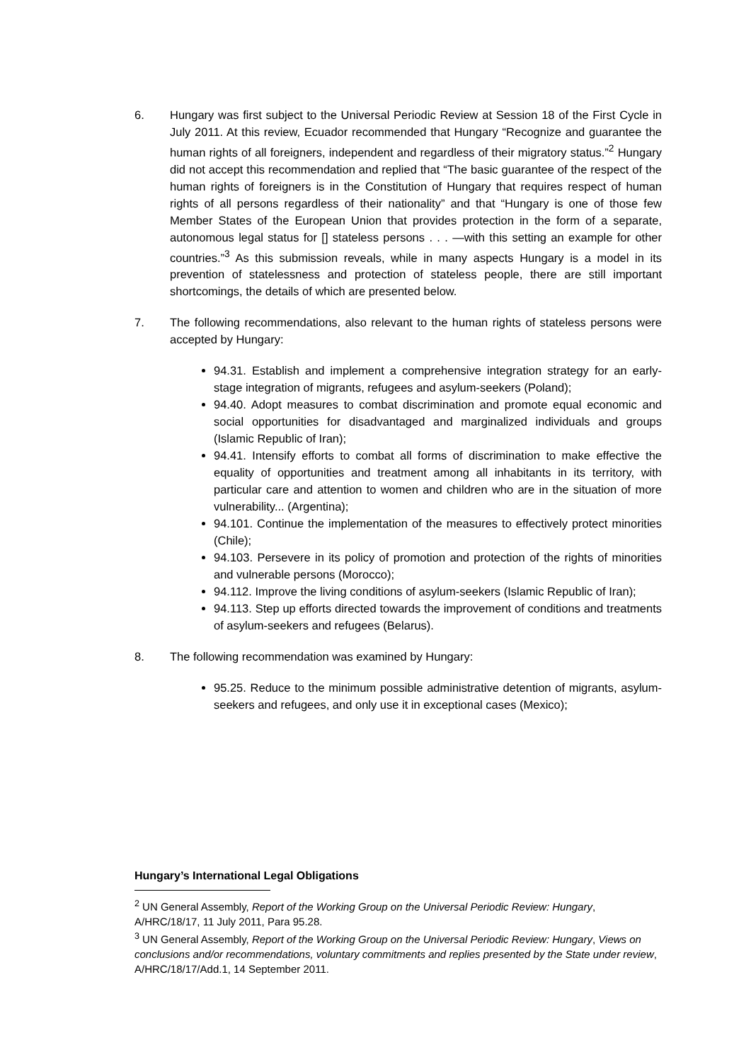6. Hungary was first subject to the Universal Periodic Review at Session 18 of the First Cycle in July 2011. At this review, Ecuador recommended that Hungary “Recognize and guarantee the human rights of all foreigners, independent and regardless of their migratory status.”<sup>2</sup> Hungary did not accept this recommendation and replied that “The basic guarantee of the respect of the human rights of foreigners is in the Constitution of Hungary that requires respect of human rights of all persons regardless of their nationality” and that “Hungary is one of those few Member States of the European Union that provides protection in the form of a separate, autonomous legal status for [] stateless persons . . . —with this setting an example for other countries.”<sup>3</sup> As this submission reveals, while in many aspects Hungary is a model in its prevention of statelessness and protection of stateless people, there are still important shortcomings, the details of which are presented below.
7. The following recommendations, also relevant to the human rights of stateless persons were accepted by Hungary:
94.31. Establish and implement a comprehensive integration strategy for an early-stage integration of migrants, refugees and asylum-seekers (Poland);
94.40. Adopt measures to combat discrimination and promote equal economic and social opportunities for disadvantaged and marginalized individuals and groups (Islamic Republic of Iran);
94.41. Intensify efforts to combat all forms of discrimination to make effective the equality of opportunities and treatment among all inhabitants in its territory, with particular care and attention to women and children who are in the situation of more vulnerability... (Argentina);
94.101. Continue the implementation of the measures to effectively protect minorities (Chile);
94.103. Persevere in its policy of promotion and protection of the rights of minorities and vulnerable persons (Morocco);
94.112. Improve the living conditions of asylum-seekers (Islamic Republic of Iran);
94.113. Step up efforts directed towards the improvement of conditions and treatments of asylum-seekers and refugees (Belarus).
8. The following recommendation was examined by Hungary:
95.25. Reduce to the minimum possible administrative detention of migrants, asylum-seekers and refugees, and only use it in exceptional cases (Mexico);
Hungary’s International Legal Obligations
<sup>2</sup> UN General Assembly, Report of the Working Group on the Universal Periodic Review: Hungary, A/HRC/18/17, 11 July 2011, Para 95.28.
<sup>3</sup> UN General Assembly, Report of the Working Group on the Universal Periodic Review: Hungary, Views on conclusions and/or recommendations, voluntary commitments and replies presented by the State under review, A/HRC/18/17/Add.1, 14 September 2011.